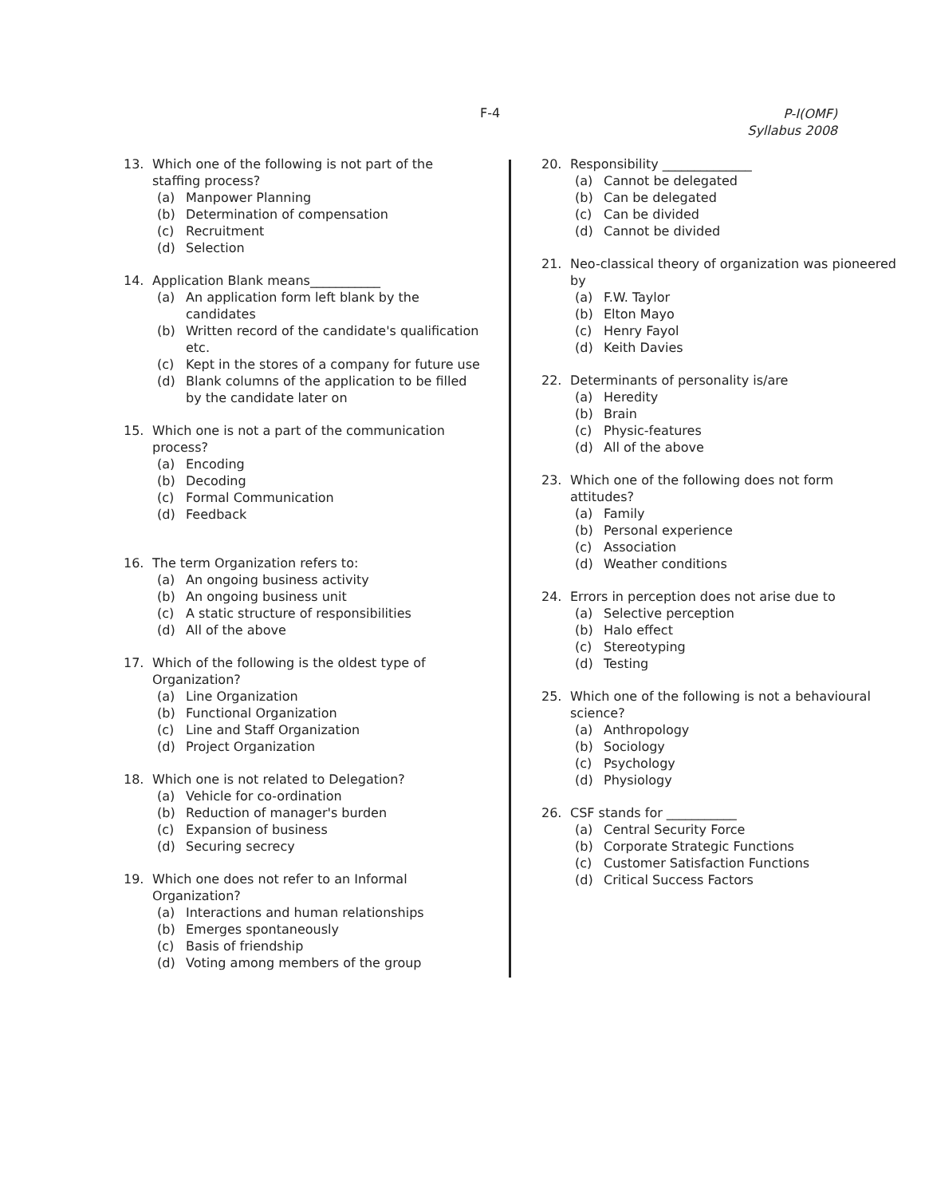F-4
P-I(OMF)
Syllabus 2008
13. Which one of the following is not part of the staffing process?
(a) Manpower Planning
(b) Determination of compensation
(c) Recruitment
(d) Selection
14. Application Blank means___________
(a) An application form left blank by the candidates
(b) Written record of the candidate's qualification etc.
(c) Kept in the stores of a company for future use
(d) Blank columns of the application to be filled by the candidate later on
15. Which one is not a part of the communication process?
(a) Encoding
(b) Decoding
(c) Formal Communication
(d) Feedback
16. The term Organization refers to:
(a) An ongoing business activity
(b) An ongoing business unit
(c) A static structure of responsibilities
(d) All of the above
17. Which of the following is the oldest type of Organization?
(a) Line Organization
(b) Functional Organization
(c) Line and Staff Organization
(d) Project Organization
18. Which one is not related to Delegation?
(a) Vehicle for co-ordination
(b) Reduction of manager's burden
(c) Expansion of business
(d) Securing secrecy
19. Which one does not refer to an Informal Organization?
(a) Interactions and human relationships
(b) Emerges spontaneously
(c) Basis of friendship
(d) Voting among members of the group
20. Responsibility ______________
(a) Cannot be delegated
(b) Can be delegated
(c) Can be divided
(d) Cannot be divided
21. Neo-classical theory of organization was pioneered by
(a) F.W. Taylor
(b) Elton Mayo
(c) Henry Fayol
(d) Keith Davies
22. Determinants of personality is/are
(a) Heredity
(b) Brain
(c) Physic-features
(d) All of the above
23. Which one of the following does not form attitudes?
(a) Family
(b) Personal experience
(c) Association
(d) Weather conditions
24. Errors in perception does not arise due to
(a) Selective perception
(b) Halo effect
(c) Stereotyping
(d) Testing
25. Which one of the following is not a behavioural science?
(a) Anthropology
(b) Sociology
(c) Psychology
(d) Physiology
26. CSF stands for ___________
(a) Central Security Force
(b) Corporate Strategic Functions
(c) Customer Satisfaction Functions
(d) Critical Success Factors